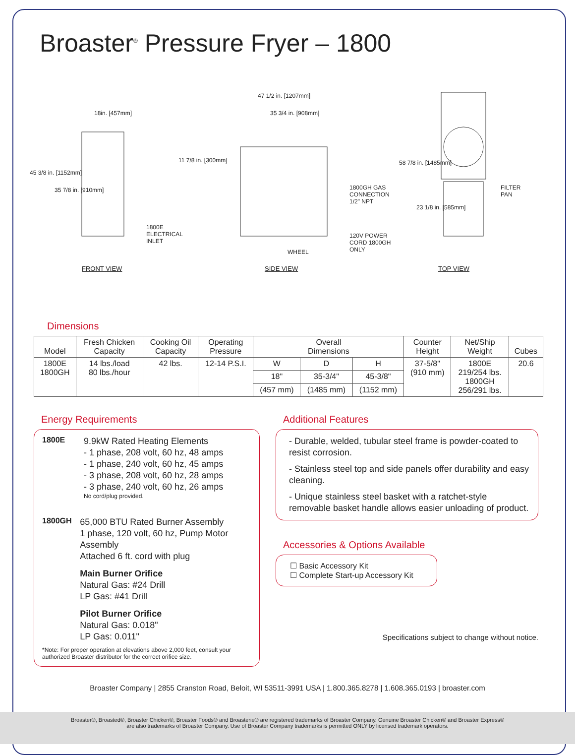Broaster<sup>®</sup> Pressure Fryer – 1800
18in. [457mm]
45 3/8 in. [1152mm]
35 7/8 in. [910mm]
1800E
ELECTRICAL
INLET
47 1/2 in. [1207mm]
35 3/4 in. [908mm]
11 7/8 in. [300mm]
1800GH GAS
CONNECTION
1/2" NPT
120V POWER
CORD 1800GH
ONLY WHEEL
58 7/8 in. [1485mm]
23 1/8 in. [585mm]
FILTER
PAN
FRONT VIEW SIDE VIEW TOP VIEW
Dimensions
| Model | Fresh Chicken Capacity | Cooking Oil Capacity | Operating Pressure | Overall Dimensions | | | Counter Height | Net/Ship Weight | Cubes |
| --- | --- | --- | --- | --- | --- | --- | --- | --- | --- |
| 1800E 1800GH | 14 lbs./load 80 lbs./hour | 42 lbs. | 12-14 P.S.I. | W | D | H | 37-5/8" (910 mm) | 1800E 219/254 lbs. 1800GH 256/291 lbs. | 20.6 |
| | | | | 18" | 35-3/4" | 45-3/8" | | | |
| | | | | (457 mm) | (1485 mm) | (1152 mm) | | | |
Energy Requirements
1800E
9.9kW Rated Heating Elements
- 1 phase, 208 volt, 60 hz, 48 amps
- 1 phase, 240 volt, 60 hz, 45 amps
- 3 phase, 208 volt, 60 hz, 28 amps
- 3 phase, 240 volt, 60 hz, 26 amps
No cord/plug provided.
1800GH
65,000 BTU Rated Burner Assembly
1 phase, 120 volt, 60 hz, Pump Motor Assembly
Attached 6 ft. cord with plug
Main Burner Orifice
Natural Gas: #24 Drill
LP Gas: #41 Drill
Pilot Burner Orifice
Natural Gas: 0.018"
LP Gas: 0.011"
*Note: For proper operation at elevations above 2,000 feet, consult your authorized Broaster distributor for the correct orifice size.
Additional Features
- Durable, welded, tubular steel frame is powder-coated to resist corrosion.
- Stainless steel top and side panels offer durability and easy cleaning.
- Unique stainless steel basket with a ratchet-style removable basket handle allows easier unloading of product.
Accessories & Options Available
☐ Basic Accessory Kit
☐ Complete Start-up Accessory Kit
Specifications subject to change without notice.
Broaster Company | 2855 Cranston Road, Beloit, WI 53511-3991 USA | 1.800.365.8278 | 1.608.365.0193 | broaster.com
Broaster®, Broasted®, Broaster Chicken®, Broaster Foods® and Broasterie® are registered trademarks of Broaster Company. Genuine Broaster Chicken® and Broaster Express®
are also trademarks of Broaster Company. Use of Broaster Company trademarks is permitted ONLY by licensed trademark operators.